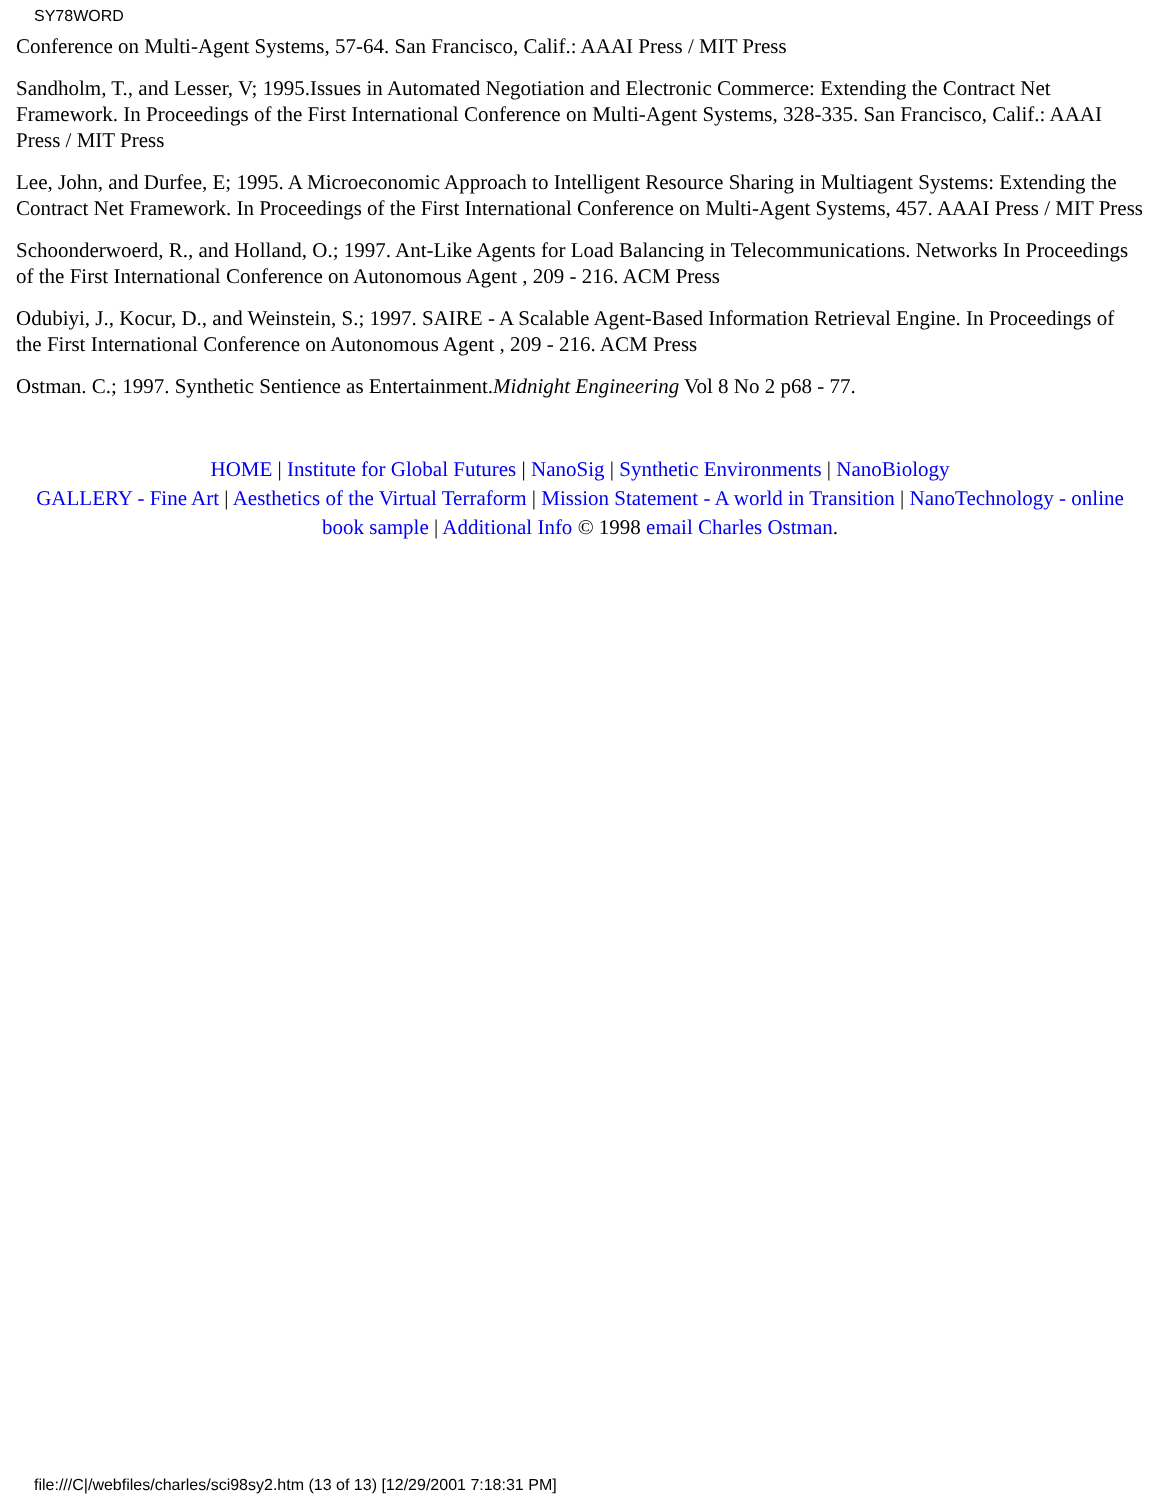SY78WORD
Conference on Multi-Agent Systems, 57-64. San Francisco, Calif.: AAAI Press / MIT Press
Sandholm, T., and Lesser, V; 1995.Issues in Automated Negotiation and Electronic Commerce: Extending the Contract Net Framework. In Proceedings of the First International Conference on Multi-Agent Systems, 328-335. San Francisco, Calif.: AAAI Press / MIT Press
Lee, John, and Durfee, E; 1995. A Microeconomic Approach to Intelligent Resource Sharing in Multiagent Systems: Extending the Contract Net Framework. In Proceedings of the First International Conference on Multi-Agent Systems, 457. AAAI Press / MIT Press
Schoonderwoerd, R., and Holland, O.; 1997. Ant-Like Agents for Load Balancing in Telecommunications. Networks In Proceedings of the First International Conference on Autonomous Agent , 209 - 216. ACM Press
Odubiyi, J., Kocur, D., and Weinstein, S.; 1997. SAIRE - A Scalable Agent-Based Information Retrieval Engine. In Proceedings of the First International Conference on Autonomous Agent , 209 - 216. ACM Press
Ostman. C.; 1997. Synthetic Sentience as Entertainment.Midnight Engineering Vol 8 No 2 p68 - 77.
HOME | Institute for Global Futures | NanoSig | Synthetic Environments | NanoBiology
GALLERY - Fine Art | Aesthetics of the Virtual Terraform | Mission Statement - A world in Transition | NanoTechnology - online book sample | Additional Info © 1998 email Charles Ostman.
file:///C|/webfiles/charles/sci98sy2.htm (13 of 13) [12/29/2001 7:18:31 PM]